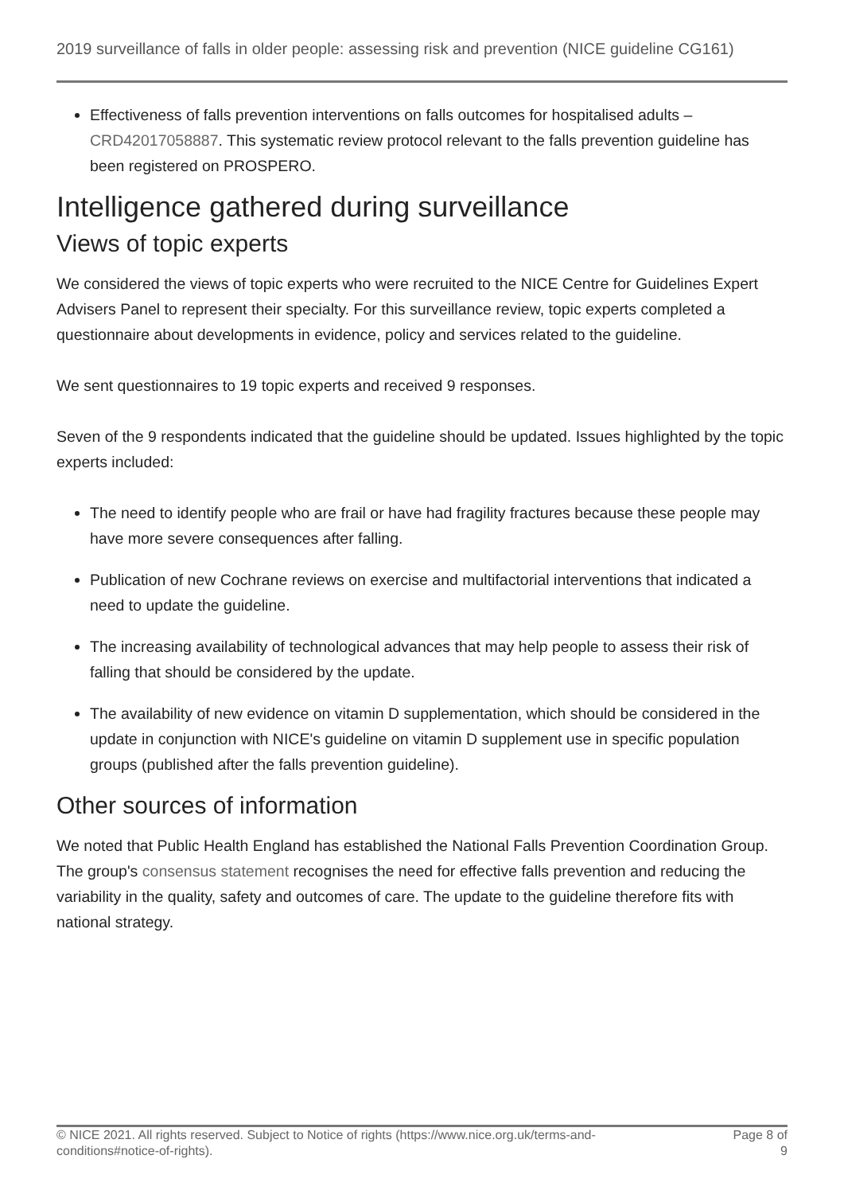2019 surveillance of falls in older people: assessing risk and prevention (NICE guideline CG161)
Effectiveness of falls prevention interventions on falls outcomes for hospitalised adults – CRD42017058887. This systematic review protocol relevant to the falls prevention guideline has been registered on PROSPERO.
Intelligence gathered during surveillance
Views of topic experts
We considered the views of topic experts who were recruited to the NICE Centre for Guidelines Expert Advisers Panel to represent their specialty. For this surveillance review, topic experts completed a questionnaire about developments in evidence, policy and services related to the guideline.
We sent questionnaires to 19 topic experts and received 9 responses.
Seven of the 9 respondents indicated that the guideline should be updated. Issues highlighted by the topic experts included:
The need to identify people who are frail or have had fragility fractures because these people may have more severe consequences after falling.
Publication of new Cochrane reviews on exercise and multifactorial interventions that indicated a need to update the guideline.
The increasing availability of technological advances that may help people to assess their risk of falling that should be considered by the update.
The availability of new evidence on vitamin D supplementation, which should be considered in the update in conjunction with NICE's guideline on vitamin D supplement use in specific population groups (published after the falls prevention guideline).
Other sources of information
We noted that Public Health England has established the National Falls Prevention Coordination Group. The group's consensus statement recognises the need for effective falls prevention and reducing the variability in the quality, safety and outcomes of care. The update to the guideline therefore fits with national strategy.
© NICE 2021. All rights reserved. Subject to Notice of rights (https://www.nice.org.uk/terms-and-conditions#notice-of-rights). Page 8 of 9